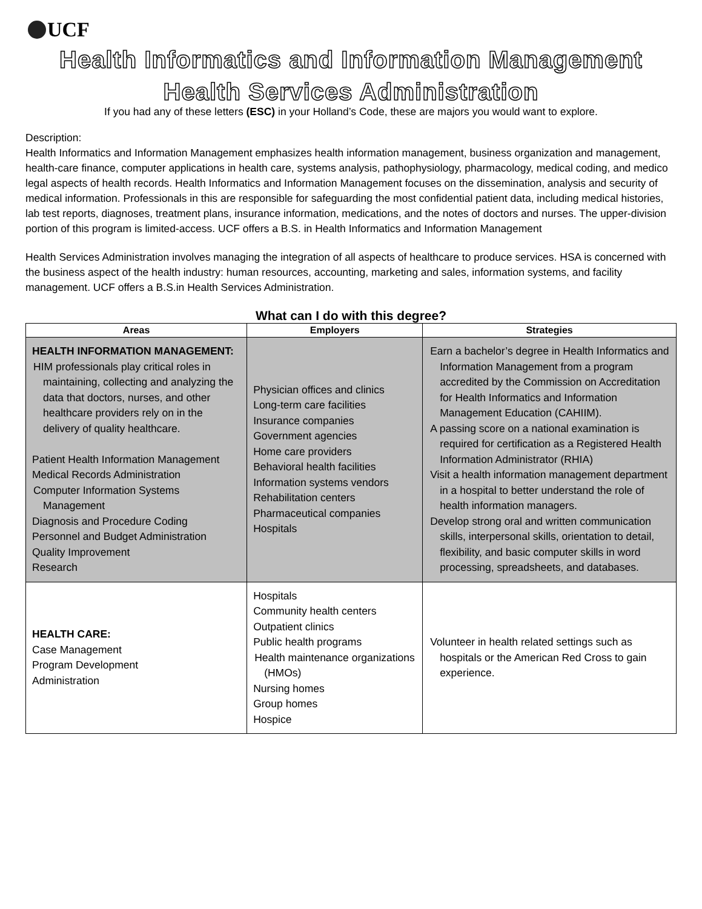UCF
Health Informatics and Information Management
Health Services Administration
If you had any of these letters (ESC) in your Holland’s Code, these are majors you would want to explore.
Description:
Health Informatics and Information Management emphasizes health information management, business organization and management, health-care finance, computer applications in health care, systems analysis, pathophysiology, pharmacology, medical coding, and medico legal aspects of health records. Health Informatics and Information Management focuses on the dissemination, analysis and security of medical information. Professionals in this are responsible for safeguarding the most confidential patient data, including medical histories, lab test reports, diagnoses, treatment plans, insurance information, medications, and the notes of doctors and nurses. The upper-division portion of this program is limited-access. UCF offers a B.S. in Health Informatics and Information Management
Health Services Administration involves managing the integration of all aspects of healthcare to produce services. HSA is concerned with the business aspect of the health industry: human resources, accounting, marketing and sales, information systems, and facility management. UCF offers a B.S.in Health Services Administration.
What can I do with this degree?
| Areas | Employers | Strategies |
| --- | --- | --- |
| HEALTH INFORMATION MANAGEMENT: HIM professionals play critical roles in maintaining, collecting and analyzing the data that doctors, nurses, and other healthcare providers rely on in the delivery of quality healthcare. Patient Health Information Management Medical Records Administration Computer Information Systems Management Diagnosis and Procedure Coding Personnel and Budget Administration Quality Improvement Research | Physician offices and clinics Long-term care facilities Insurance companies Government agencies Home care providers Behavioral health facilities Information systems vendors Rehabilitation centers Pharmaceutical companies Hospitals | Earn a bachelor’s degree in Health Informatics and Information Management from a program accredited by the Commission on Accreditation for Health Informatics and Information Management Education (CAHIIM). A passing score on a national examination is required for certification as a Registered Health Information Administrator (RHIA) Visit a health information management department in a hospital to better understand the role of health information managers. Develop strong oral and written communication skills, interpersonal skills, orientation to detail, flexibility, and basic computer skills in word processing, spreadsheets, and databases. |
| HEALTH CARE: Case Management Program Development Administration | Hospitals Community health centers Outpatient clinics Public health programs Health maintenance organizations (HMOs) Nursing homes Group homes Hospice | Volunteer in health related settings such as hospitals or the American Red Cross to gain experience. |